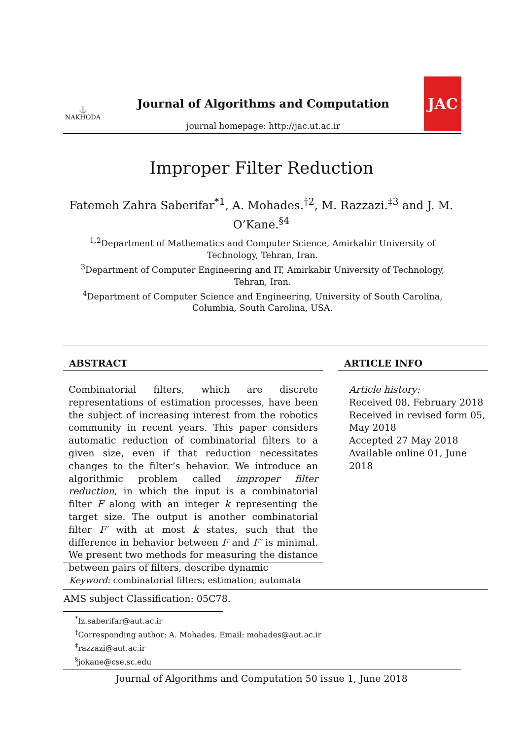⚓
NAKHODA
Journal of Algorithms and Computation
journal homepage: http://jac.ut.ac.ir
JAC
Improper Filter Reduction
Fatemeh Zahra Saberifar<sup>*1</sup>, A. Mohades.<sup>†2</sup>, M. Razzazi.<sup>‡3</sup> and J. M. O’Kane.<sup>§4</sup>
<sup>1,2</sup>Department of Mathematics and Computer Science, Amirkabir University of Technology, Tehran, Iran.
<sup>3</sup> Department of Computer Engineering and IT, Amirkabir University of Technology, Tehran, Iran.
<sup>4</sup> Department of Computer Science and Engineering, University of South Carolina, Columbia, South Carolina, USA.
ABSTRACT ARTICLE INFO
Combinatorial filters, which are discrete representations of estimation processes, have been the subject of increasing interest from the robotics community in recent years. This paper considers automatic reduction of combinatorial filters to a given size, even if that reduction necessitates changes to the filter’s behavior. We introduce an algorithmic problem called improper filter reduction, in which the input is a combinatorial filter F along with an integer k representing the target size. The output is another combinatorial filter F′ with at most k states, such that the difference in behavior between F and F′ is minimal. We present two methods for measuring the distance between pairs of filters, describe dynamic
Article history:
Received 08, February 2018
Received in revised form 05, May 2018
Accepted 27 May 2018
Available online 01, June 2018
Keyword: combinatorial filters; estimation; automata
AMS subject Classification: 05C78.
<sup>*</sup> fz.saberifar@aut.ac.ir
<sup>†</sup> Corresponding author: A. Mohades. Email: mohades@aut.ac.ir
<sup>‡</sup> razzazi@aut.ac.ir
<sup>§</sup> jokane@cse.sc.edu
Journal of Algorithms and Computation 50 issue 1, June 2018